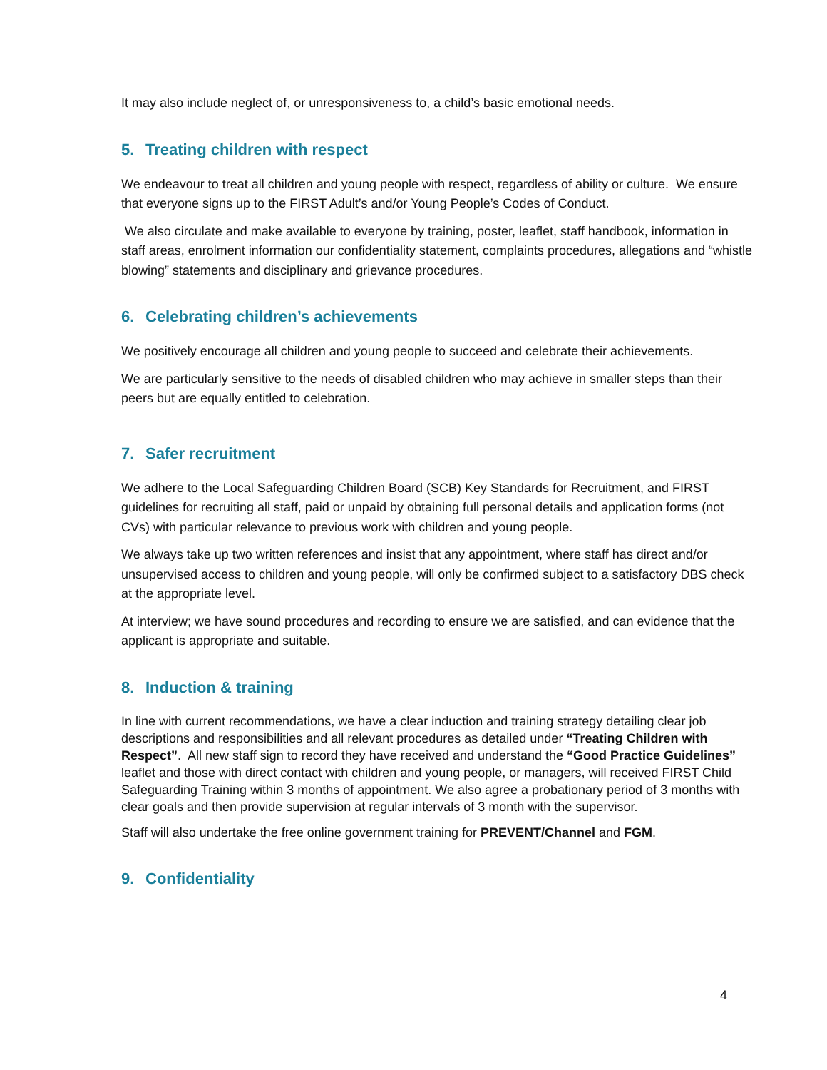It may also include neglect of, or unresponsiveness to, a child’s basic emotional needs.
5. Treating children with respect
We endeavour to treat all children and young people with respect, regardless of ability or culture. We ensure that everyone signs up to the FIRST Adult’s and/or Young People’s Codes of Conduct.
We also circulate and make available to everyone by training, poster, leaflet, staff handbook, information in staff areas, enrolment information our confidentiality statement, complaints procedures, allegations and “whistle blowing” statements and disciplinary and grievance procedures.
6. Celebrating children’s achievements
We positively encourage all children and young people to succeed and celebrate their achievements.
We are particularly sensitive to the needs of disabled children who may achieve in smaller steps than their peers but are equally entitled to celebration.
7. Safer recruitment
We adhere to the Local Safeguarding Children Board (SCB) Key Standards for Recruitment, and FIRST guidelines for recruiting all staff, paid or unpaid by obtaining full personal details and application forms (not CVs) with particular relevance to previous work with children and young people.
We always take up two written references and insist that any appointment, where staff has direct and/or unsupervised access to children and young people, will only be confirmed subject to a satisfactory DBS check at the appropriate level.
At interview; we have sound procedures and recording to ensure we are satisfied, and can evidence that the applicant is appropriate and suitable.
8. Induction & training
In line with current recommendations, we have a clear induction and training strategy detailing clear job descriptions and responsibilities and all relevant procedures as detailed under “Treating Children with Respect”. All new staff sign to record they have received and understand the “Good Practice Guidelines” leaflet and those with direct contact with children and young people, or managers, will received FIRST Child Safeguarding Training within 3 months of appointment. We also agree a probationary period of 3 months with clear goals and then provide supervision at regular intervals of 3 month with the supervisor.
Staff will also undertake the free online government training for PREVENT/Channel and FGM.
9. Confidentiality
4